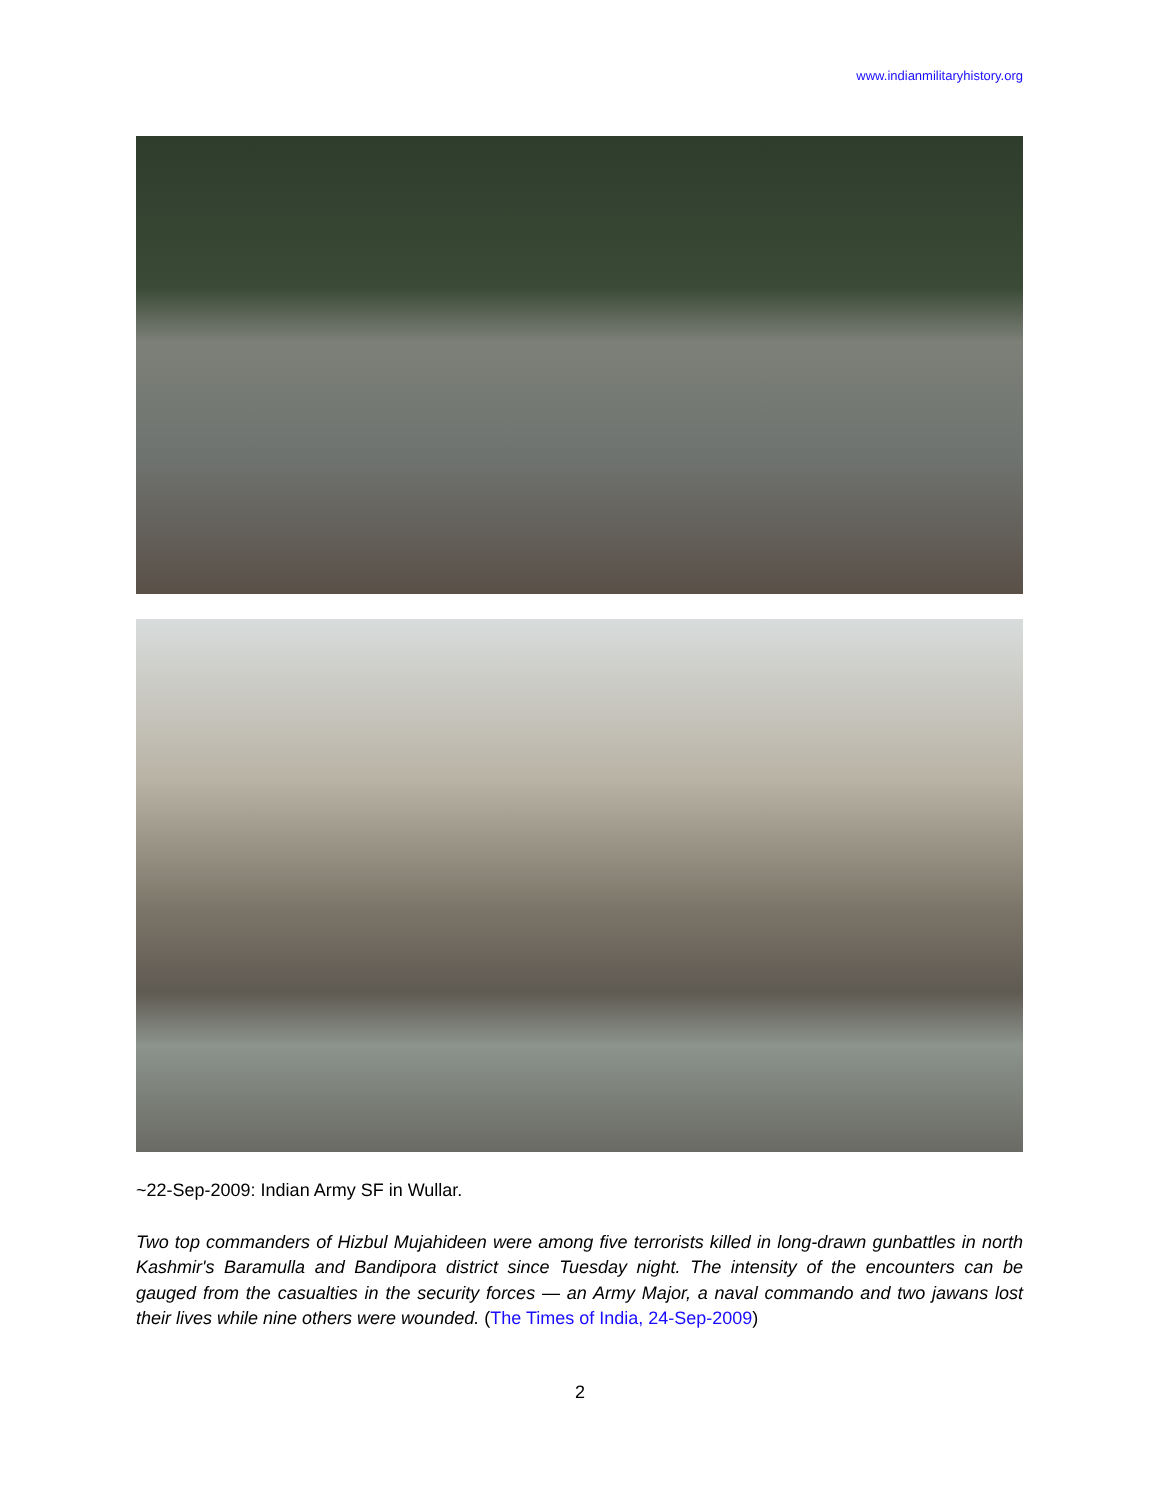www.indianmilitaryhistory.org
~22-Sep-2009: Indian Army SF in Wullar.
Two top commanders of Hizbul Mujahideen were among five terrorists killed in long-drawn gunbattles in north Kashmir's Baramulla and Bandipora district since Tuesday night. The intensity of the encounters can be gauged from the casualties in the security forces — an Army Major, a naval commando and two jawans lost their lives while nine others were wounded. (The Times of India, 24-Sep-2009)
2